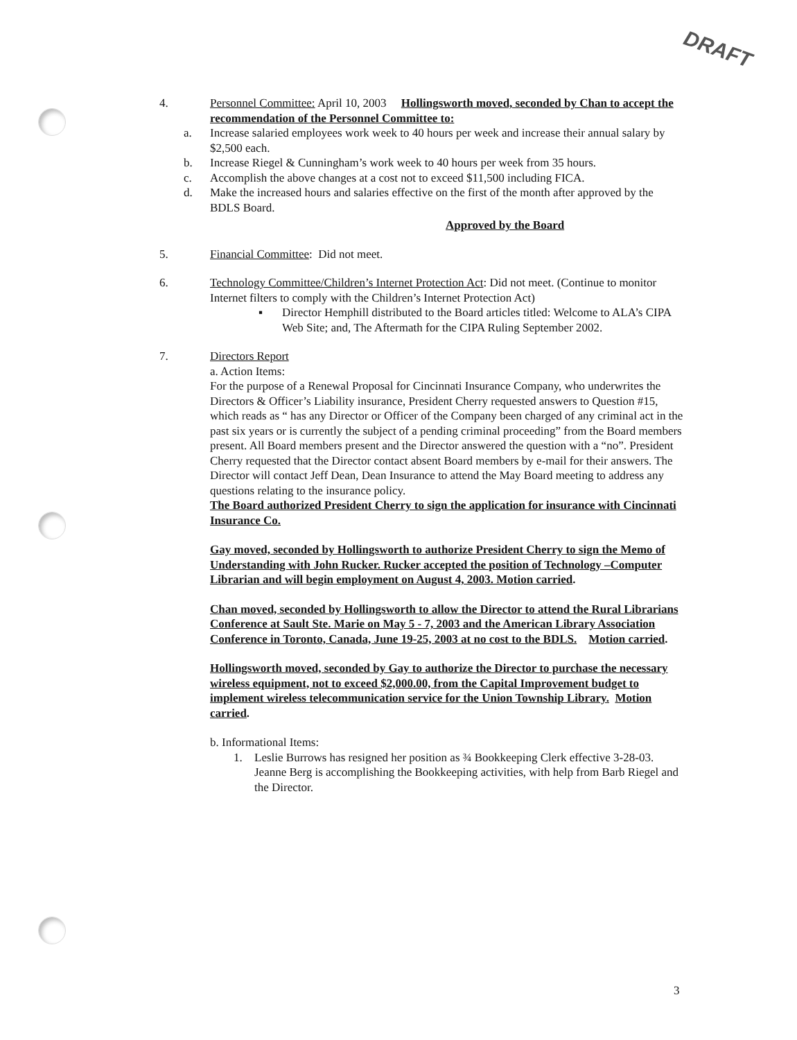DRAFT
4. Personnel Committee: April 10, 2003 Hollingsworth moved, seconded by Chan to accept the recommendation of the Personnel Committee to:
a. Increase salaried employees work week to 40 hours per week and increase their annual salary by $2,500 each.
b. Increase Riegel & Cunningham’s work week to 40 hours per week from 35 hours.
c. Accomplish the above changes at a cost not to exceed $11,500 including FICA.
d. Make the increased hours and salaries effective on the first of the month after approved by the BDLS Board.
Approved by the Board
5. Financial Committee: Did not meet.
6. Technology Committee/Children’s Internet Protection Act: Did not meet. (Continue to monitor Internet filters to comply with the Children’s Internet Protection Act)
▪ Director Hemphill distributed to the Board articles titled: Welcome to ALA’s CIPA Web Site; and, The Aftermath for the CIPA Ruling September 2002.
7. Directors Report
a. Action Items:
For the purpose of a Renewal Proposal for Cincinnati Insurance Company, who underwrites the Directors & Officer’s Liability insurance, President Cherry requested answers to Question #15, which reads as “ has any Director or Officer of the Company been charged of any criminal act in the past six years or is currently the subject of a pending criminal proceeding” from the Board members present. All Board members present and the Director answered the question with a “no”. President Cherry requested that the Director contact absent Board members by e-mail for their answers. The Director will contact Jeff Dean, Dean Insurance to attend the May Board meeting to address any questions relating to the insurance policy.
The Board authorized President Cherry to sign the application for insurance with Cincinnati Insurance Co.
Gay moved, seconded by Hollingsworth to authorize President Cherry to sign the Memo of Understanding with John Rucker. Rucker accepted the position of Technology –Computer Librarian and will begin employment on August 4, 2003. Motion carried.
Chan moved, seconded by Hollingsworth to allow the Director to attend the Rural Librarians Conference at Sault Ste. Marie on May 5 - 7, 2003 and the American Library Association Conference in Toronto, Canada, June 19-25, 2003 at no cost to the BDLS. Motion carried.
Hollingsworth moved, seconded by Gay to authorize the Director to purchase the necessary wireless equipment, not to exceed $2,000.00, from the Capital Improvement budget to implement wireless telecommunication service for the Union Township Library. Motion carried.
b. Informational Items:
1. Leslie Burrows has resigned her position as ¾ Bookkeeping Clerk effective 3-28-03. Jeanne Berg is accomplishing the Bookkeeping activities, with help from Barb Riegel and the Director.
3